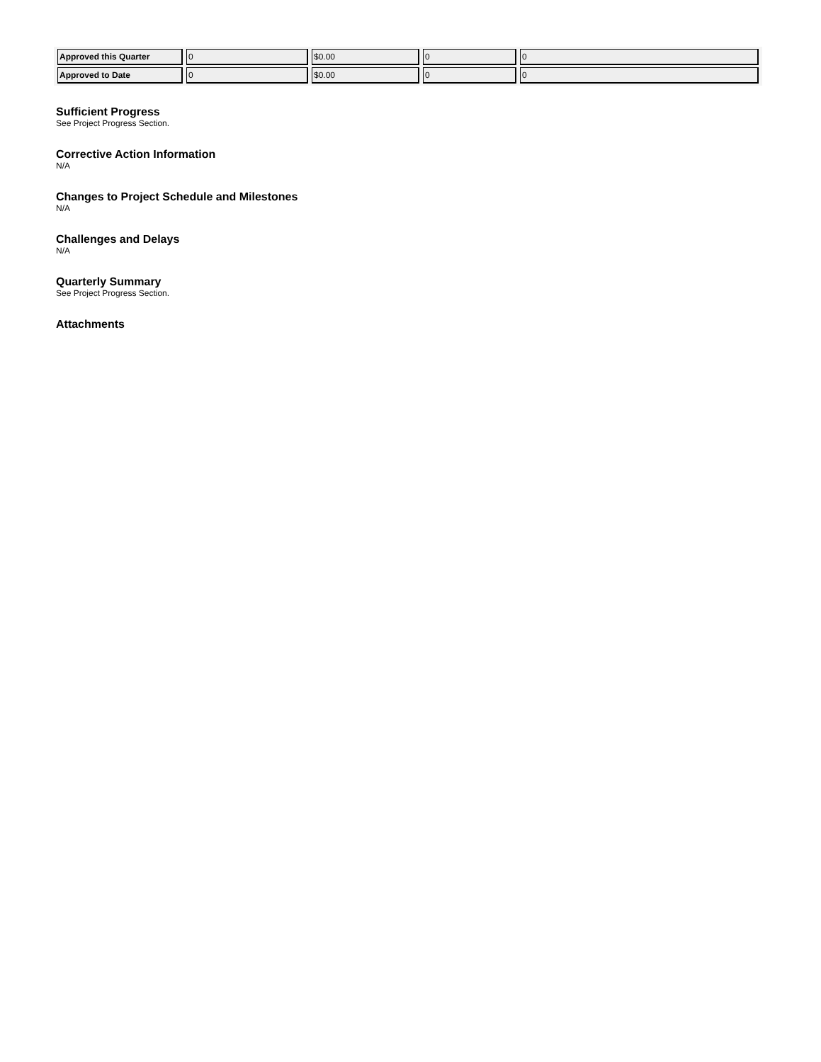| Approved this Quarter | 0 | $0.00 | 0 | 0 |
| Approved to Date | 0 | $0.00 | 0 | 0 |
Sufficient Progress
See Project Progress Section.
Corrective Action Information
N/A
Changes to Project Schedule and Milestones
N/A
Challenges and Delays
N/A
Quarterly Summary
See Project Progress Section.
Attachments